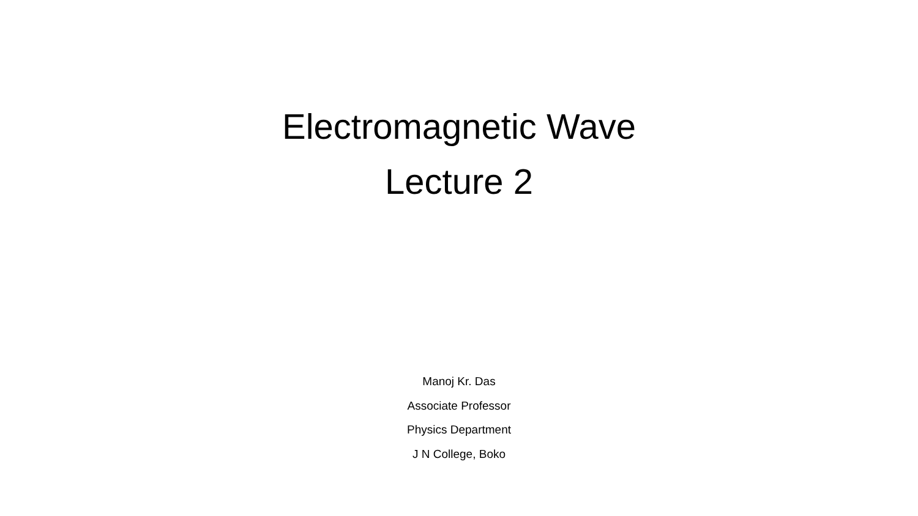Electromagnetic Wave
Lecture 2
Manoj Kr. Das
Associate Professor
Physics Department
J N College, Boko